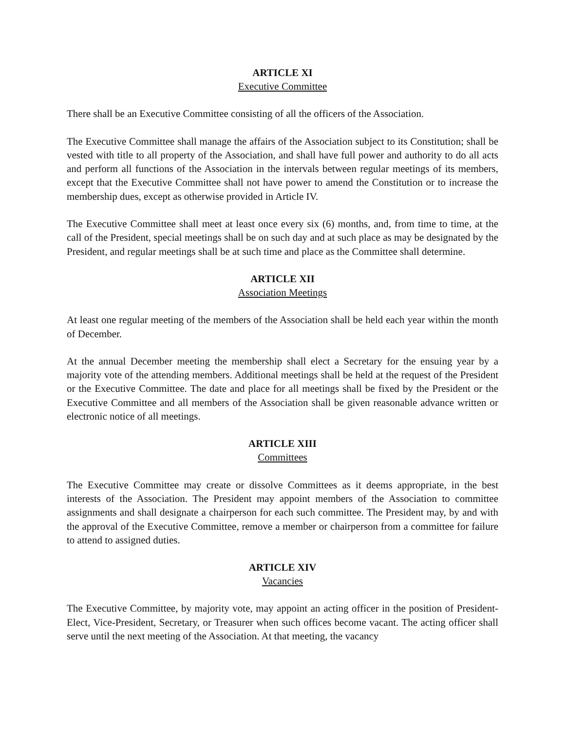ARTICLE XI
Executive Committee
There shall be an Executive Committee consisting of all the officers of the Association.
The Executive Committee shall manage the affairs of the Association subject to its Constitution; shall be vested with title to all property of the Association, and shall have full power and authority to do all acts and perform all functions of the Association in the intervals between regular meetings of its members, except that the Executive Committee shall not have power to amend the Constitution or to increase the membership dues, except as otherwise provided in Article IV.
The Executive Committee shall meet at least once every six (6) months, and, from time to time, at the call of the President, special meetings shall be on such day and at such place as may be designated by the President, and regular meetings shall be at such time and place as the Committee shall determine.
ARTICLE XII
Association Meetings
At least one regular meeting of the members of the Association shall be held each year within the month of December.
At the annual December meeting the membership shall elect a Secretary for the ensuing year by a majority vote of the attending members. Additional meetings shall be held at the request of the President or the Executive Committee. The date and place for all meetings shall be fixed by the President or the Executive Committee and all members of the Association shall be given reasonable advance written or electronic notice of all meetings.
ARTICLE XIII
Committees
The Executive Committee may create or dissolve Committees as it deems appropriate, in the best interests of the Association. The President may appoint members of the Association to committee assignments and shall designate a chairperson for each such committee. The President may, by and with the approval of the Executive Committee, remove a member or chairperson from a committee for failure to attend to assigned duties.
ARTICLE XIV
Vacancies
The Executive Committee, by majority vote, may appoint an acting officer in the position of President-Elect, Vice-President, Secretary, or Treasurer when such offices become vacant. The acting officer shall serve until the next meeting of the Association. At that meeting, the vacancy